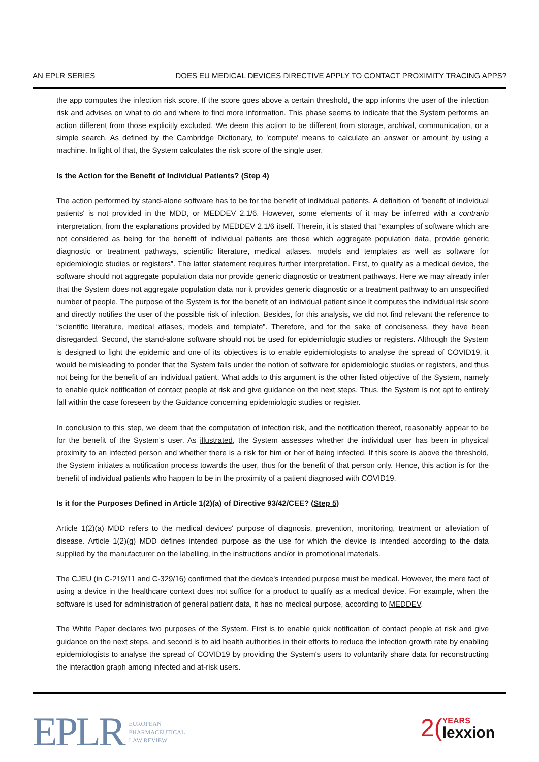AN EPLR SERIES DOES EU MEDICAL DEVICES DIRECTIVE APPLY TO CONTACT PROXIMITY TRACING APPS?
the app computes the infection risk score. If the score goes above a certain threshold, the app informs the user of the infection risk and advises on what to do and where to find more information. This phase seems to indicate that the System performs an action different from those explicitly excluded. We deem this action to be different from storage, archival, communication, or a simple search. As defined by the Cambridge Dictionary, to 'compute' means to calculate an answer or amount by using a machine. In light of that, the System calculates the risk score of the single user.
Is the Action for the Benefit of Individual Patients? (Step 4)
The action performed by stand-alone software has to be for the benefit of individual patients. A definition of 'benefit of individual patients' is not provided in the MDD, or MEDDEV 2.1/6. However, some elements of it may be inferred with a contrario interpretation, from the explanations provided by MEDDEV 2.1/6 itself. Therein, it is stated that “examples of software which are not considered as being for the benefit of individual patients are those which aggregate population data, provide generic diagnostic or treatment pathways, scientific literature, medical atlases, models and templates as well as software for epidemiologic studies or registers”. The latter statement requires further interpretation. First, to qualify as a medical device, the software should not aggregate population data nor provide generic diagnostic or treatment pathways. Here we may already infer that the System does not aggregate population data nor it provides generic diagnostic or a treatment pathway to an unspecified number of people. The purpose of the System is for the benefit of an individual patient since it computes the individual risk score and directly notifies the user of the possible risk of infection. Besides, for this analysis, we did not find relevant the reference to “scientific literature, medical atlases, models and template”. Therefore, and for the sake of conciseness, they have been disregarded. Second, the stand-alone software should not be used for epidemiologic studies or registers. Although the System is designed to fight the epidemic and one of its objectives is to enable epidemiologists to analyse the spread of COVID19, it would be misleading to ponder that the System falls under the notion of software for epidemiologic studies or registers, and thus not being for the benefit of an individual patient. What adds to this argument is the other listed objective of the System, namely to enable quick notification of contact people at risk and give guidance on the next steps. Thus, the System is not apt to entirely fall within the case foreseen by the Guidance concerning epidemiologic studies or register.
In conclusion to this step, we deem that the computation of infection risk, and the notification thereof, reasonably appear to be for the benefit of the System's user. As illustrated, the System assesses whether the individual user has been in physical proximity to an infected person and whether there is a risk for him or her of being infected. If this score is above the threshold, the System initiates a notification process towards the user, thus for the benefit of that person only. Hence, this action is for the benefit of individual patients who happen to be in the proximity of a patient diagnosed with COVID19.
Is it for the Purposes Defined in Article 1(2)(a) of Directive 93/42/CEE? (Step 5)
Article 1(2)(a) MDD refers to the medical devices' purpose of diagnosis, prevention, monitoring, treatment or alleviation of disease. Article 1(2)(g) MDD defines intended purpose as the use for which the device is intended according to the data supplied by the manufacturer on the labelling, in the instructions and/or in promotional materials.
The CJEU (in C-219/11 and C-329/16) confirmed that the device's intended purpose must be medical. However, the mere fact of using a device in the healthcare context does not suffice for a product to qualify as a medical device. For example, when the software is used for administration of general patient data, it has no medical purpose, according to MEDDEV.
The White Paper declares two purposes of the System. First is to enable quick notification of contact people at risk and give guidance on the next steps, and second is to aid health authorities in their efforts to reduce the infection growth rate by enabling epidemiologists to analyse the spread of COVID19 by providing the System's users to voluntarily share data for reconstructing the interaction graph among infected and at-risk users.
EPLR
EUROPEAN
PHARMACEUTICAL
LAW REVIEW
2(
YEARS
lexxion